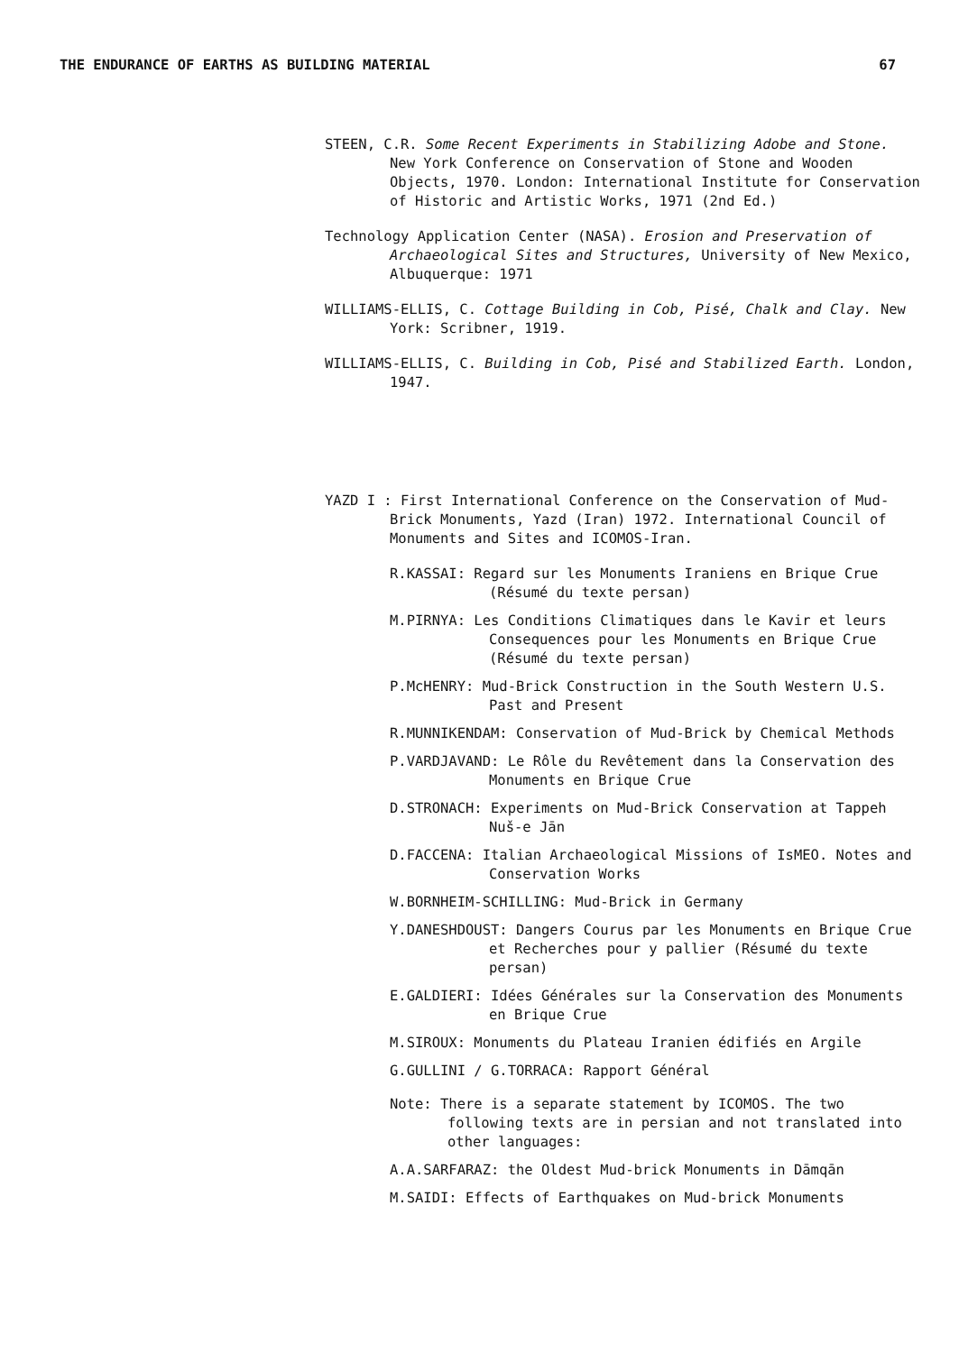THE ENDURANCE OF EARTHS AS BUILDING MATERIAL 67
STEEN, C.R. Some Recent Experiments in Stabilizing Adobe and Stone. New York Conference on Conservation of Stone and Wooden Objects, 1970. London: International Institute for Conservation of Historic and Artistic Works, 1971 (2nd Ed.)
Technology Application Center (NASA). Erosion and Preservation of Archaeological Sites and Structures, University of New Mexico, Albuquerque: 1971
WILLIAMS-ELLIS, C. Cottage Building in Cob, Pisé, Chalk and Clay. New York: Scribner, 1919.
WILLIAMS-ELLIS, C. Building in Cob, Pisé and Stabilized Earth. London, 1947.
YAZD I : First International Conference on the Conservation of Mud-Brick Monuments, Yazd (Iran) 1972. International Council of Monuments and Sites and ICOMOS-Iran.
R.KASSAI: Regard sur les Monuments Iraniens en Brique Crue (Résumé du texte persan)
M.PIRNYA: Les Conditions Climatiques dans le Kavir et leurs Consequences pour les Monuments en Brique Crue (Résumé du texte persan)
P.McHENRY: Mud-Brick Construction in the South Western U.S. Past and Present
R.MUNNIKENDAM: Conservation of Mud-Brick by Chemical Methods
P.VARDJAVAND: Le Rôle du Revêtement dans la Conservation des Monuments en Brique Crue
D.STRONACH: Experiments on Mud-Brick Conservation at Tappeh Nuš-e Jān
D.FACCENA: Italian Archaeological Missions of IsMEO. Notes and Conservation Works
W.BORNHEIM-SCHILLING: Mud-Brick in Germany
Y.DANESHDOUST: Dangers Courus par les Monuments en Brique Crue et Recherches pour y pallier (Résumé du texte persan)
E.GALDIERI: Idées Générales sur la Conservation des Monuments en Brique Crue
M.SIROUX: Monuments du Plateau Iranien édifiés en Argile
G.GULLINI / G.TORRACA: Rapport Général
Note: There is a separate statement by ICOMOS. The two following texts are in persian and not translated into other languages:
A.A.SARFARAZ: the Oldest Mud-brick Monuments in Dāmqān
M.SAIDI: Effects of Earthquakes on Mud-brick Monuments